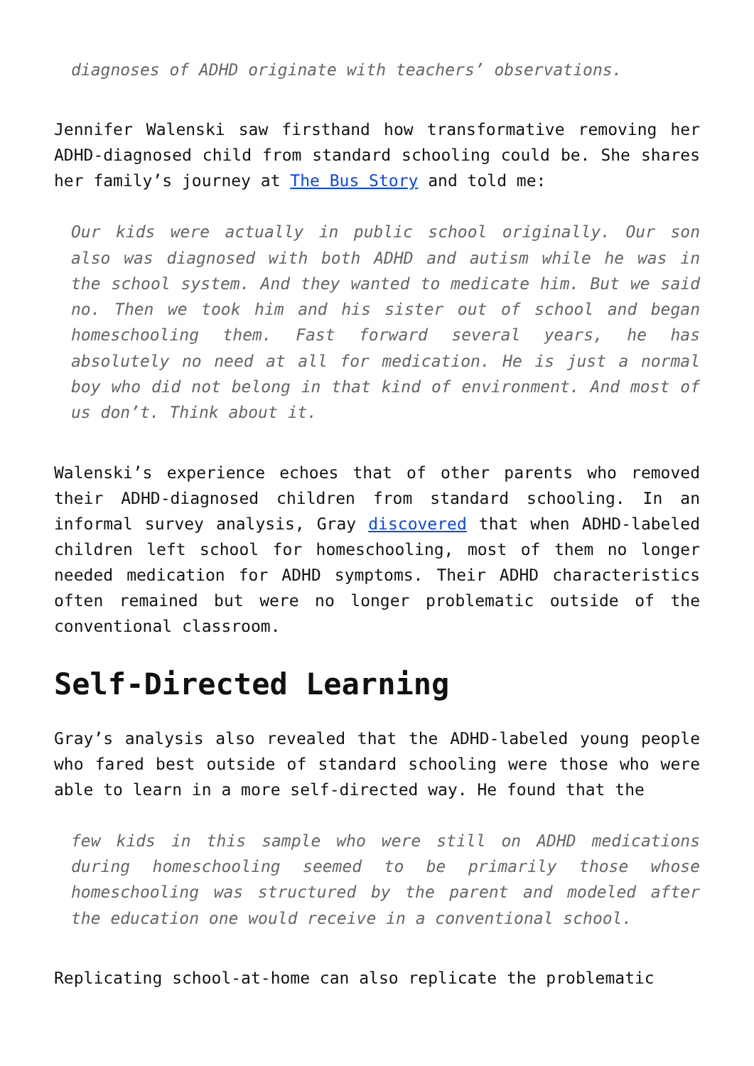diagnoses of ADHD originate with teachers’ observations.
Jennifer Walenski saw firsthand how transformative removing her ADHD-diagnosed child from standard schooling could be. She shares her family’s journey at The Bus Story and told me:
Our kids were actually in public school originally. Our son also was diagnosed with both ADHD and autism while he was in the school system. And they wanted to medicate him. But we said no. Then we took him and his sister out of school and began homeschooling them. Fast forward several years, he has absolutely no need at all for medication. He is just a normal boy who did not belong in that kind of environment. And most of us don’t. Think about it.
Walenski’s experience echoes that of other parents who removed their ADHD-diagnosed children from standard schooling. In an informal survey analysis, Gray discovered that when ADHD-labeled children left school for homeschooling, most of them no longer needed medication for ADHD symptoms. Their ADHD characteristics often remained but were no longer problematic outside of the conventional classroom.
Self-Directed Learning
Gray’s analysis also revealed that the ADHD-labeled young people who fared best outside of standard schooling were those who were able to learn in a more self-directed way. He found that the
few kids in this sample who were still on ADHD medications during homeschooling seemed to be primarily those whose homeschooling was structured by the parent and modeled after the education one would receive in a conventional school.
Replicating school-at-home can also replicate the problematic